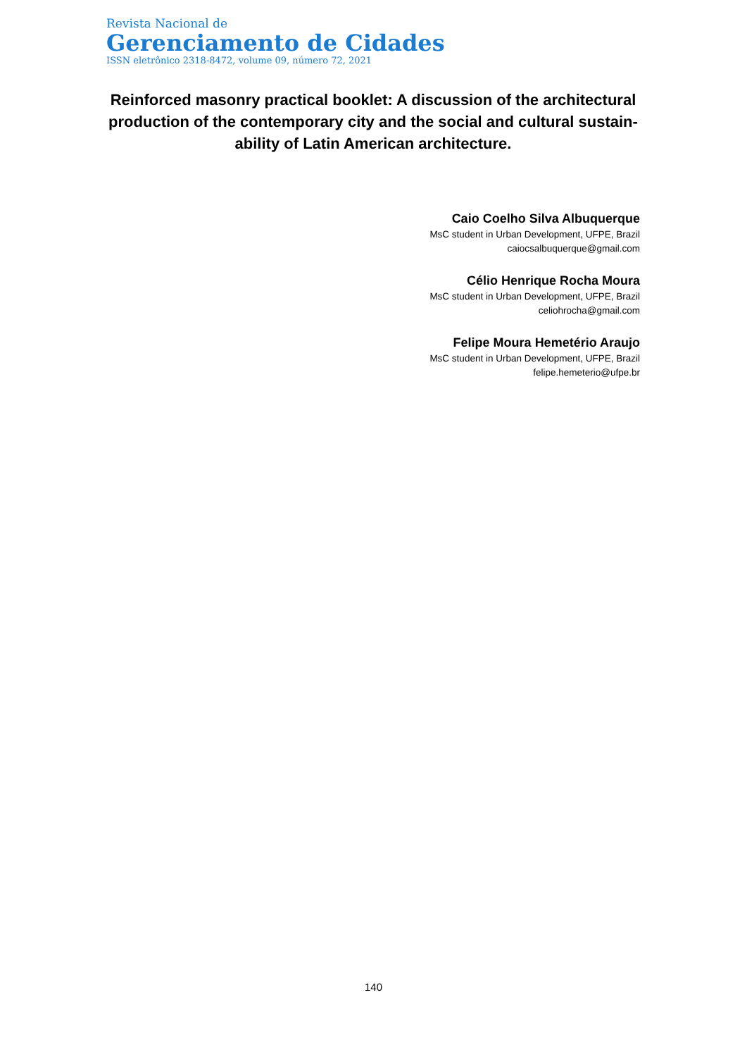Revista Nacional de
Gerenciamento de Cidades
ISSN eletrônico 2318-8472, volume 09, número 72, 2021
Reinforced masonry practical booklet: A discussion of the architectural production of the contemporary city and the social and cultural sustain-ability of Latin American architecture.
Caio Coelho Silva Albuquerque
MsC student in Urban Development, UFPE, Brazil
caiocsalbuquerque@gmail.com
Célio Henrique Rocha Moura
MsC student in Urban Development, UFPE, Brazil
celiohrocha@gmail.com
Felipe Moura Hemetério Araujo
MsC student in Urban Development, UFPE, Brazil
felipe.hemeterio@ufpe.br
140